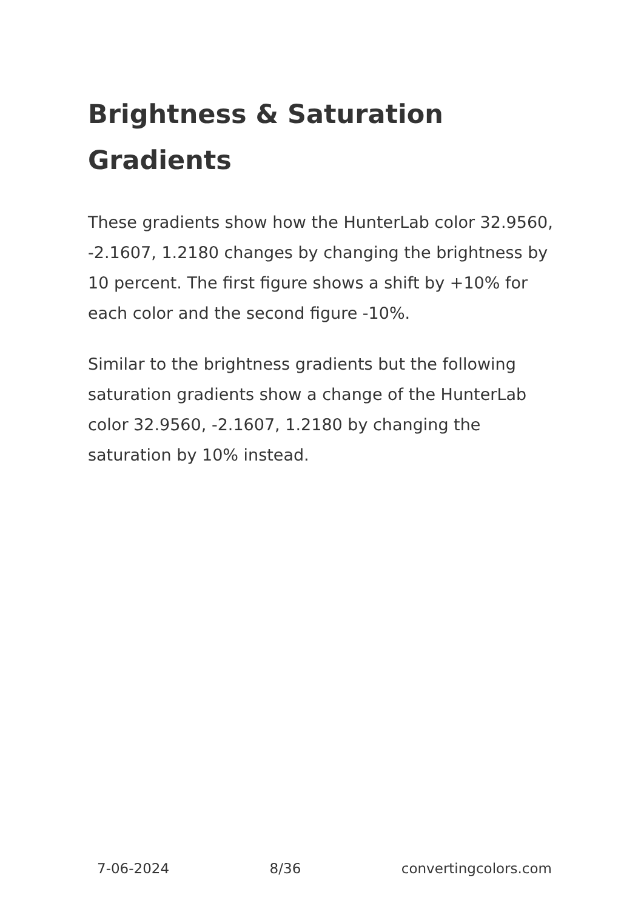Brightness & Saturation Gradients
These gradients show how the HunterLab color 32.9560, -2.1607, 1.2180 changes by changing the brightness by 10 percent. The first figure shows a shift by +10% for each color and the second figure -10%.
Similar to the brightness gradients but the following saturation gradients show a change of the HunterLab color 32.9560, -2.1607, 1.2180 by changing the saturation by 10% instead.
7-06-2024 8/36 convertingcolors.com